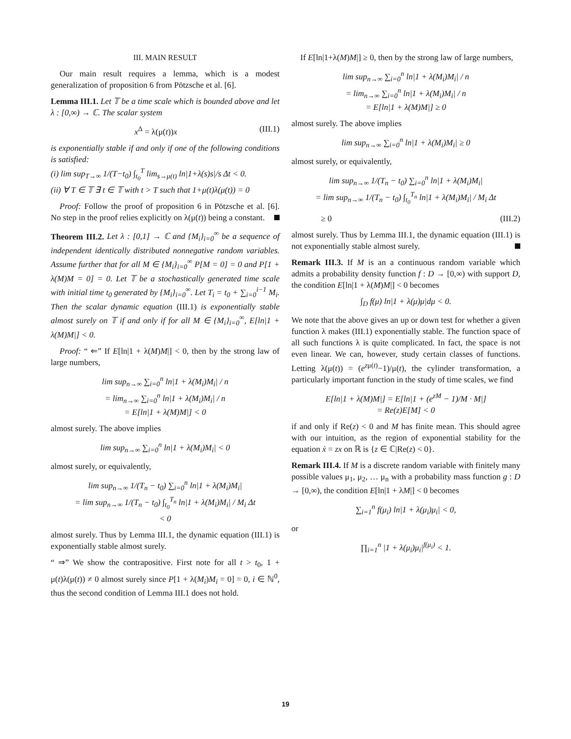III. MAIN RESULT
Our main result requires a lemma, which is a modest generalization of proposition 6 from Pötzsche et al. [6].
Lemma III.1. Let 𝕋 be a time scale which is bounded above and let λ : [0,∞) → ℂ. The scalar system
x<sup>Δ</sup> = λ(μ(t))x (III.1)
is exponentially stable if and only if one of the following conditions is satisfied:
(i) lim sup<sub>T→∞</sub> 1/(T−t<sub>0</sub>) ∫<sub>t<sub>0</sub></sub><sup>T</sup> lim<sub>s→μ(t)</sub> ln|1+λ(s)s|/s Δt < 0.
(ii) ∀ T ∈ 𝕋 ∃ t ∈ 𝕋 with t > T such that 1+μ(t)λ(μ(t)) = 0
Proof: Follow the proof of proposition 6 in Pötzsche et al. [6]. No step in the proof relies explicitly on λ(μ(t)) being a constant.
Theorem III.2. Let λ : [0,1] → ℂ and {M<sub>i</sub>}<sub>i=0</sub><sup>∞</sup> be a sequence of independent identically distributed nonnegative random variables. Assume further that for all M ∈ {M<sub>i</sub>}<sub>i=0</sub><sup>∞</sup> P[M = 0] = 0 and P[1 + λ(M)M = 0] = 0. Let 𝕋 be a stochastically generated time scale with initial time t<sub>0</sub> generated by {M<sub>i</sub>}<sub>i=0</sub><sup>∞</sup>. Let T<sub>i</sub> = t<sub>0</sub> + ∑<sub>i=0</sub><sup>i−1</sup> M<sub>i</sub>. Then the scalar dynamic equation (III.1) is exponentially stable almost surely on 𝕋 if and only if for all M ∈ {M<sub>i</sub>}<sub>i=0</sub><sup>∞</sup>, E[ln|1 + λ(M)M|] < 0.
Proof: “ ⇐” If E[ln|1 + λ(M)M|] < 0, then by the strong law of large numbers,
lim sup<sub>n→∞</sub> ∑<sub>i=0</sub><sup>n</sup> ln|1 + λ(M<sub>i</sub>)M<sub>i</sub>| / n
= lim<sub>n→∞</sub> ∑<sub>i=0</sub><sup>n</sup> ln|1 + λ(M<sub>i</sub>)M<sub>i</sub>| / n
= E[ln|1 + λ(M)M|] < 0
almost surely. The above implies
lim sup<sub>n→∞</sub> ∑<sub>i=0</sub><sup>n</sup> ln|1 + λ(M<sub>i</sub>)M<sub>i</sub>| < 0
almost surely, or equivalently,
lim sup<sub>n→∞</sub> 1/(T<sub>n</sub> − t<sub>0</sub>) ∑<sub>i=0</sub><sup>n</sup> ln|1 + λ(M<sub>i</sub>)M<sub>i</sub>|
= lim sup<sub>n→∞</sub> 1/(T<sub>n</sub> − t<sub>0</sub>) ∫<sub>t<sub>0</sub></sub><sup>T<sub>n</sub></sup> ln|1 + λ(M<sub>i</sub>)M<sub>i</sub>| / M<sub>i</sub> Δt
< 0
almost surely. Thus by Lemma III.1, the dynamic equation (III.1) is exponentially stable almost surely.
“ ⇒” We show the contrapositive. First note for all t > t<sub>0</sub>, 1 + μ(t)λ(μ(t)) ≠ 0 almost surely since P[1 + λ(M<sub>i</sub>)M<sub>i</sub> = 0] = 0, i ∈ ℕ<sup>0</sup>, thus the second condition of Lemma III.1 does not hold.
If E[ln|1+λ(M)M|] ≥ 0, then by the strong law of large numbers,
lim sup<sub>n→∞</sub> ∑<sub>i=0</sub><sup>n</sup> ln|1 + λ(M<sub>i</sub>)M<sub>i</sub>| / n
= lim<sub>n→∞</sub> ∑<sub>i=0</sub><sup>n</sup> ln|1 + λ(M<sub>i</sub>)M<sub>i</sub>| / n
= E[ln|1 + λ(M)M|] ≥ 0
almost surely. The above implies
lim sup<sub>n→∞</sub> ∑<sub>i=0</sub><sup>n</sup> ln|1 + λ(M<sub>i</sub>)M<sub>i</sub>| ≥ 0
almost surely, or equivalently,
lim sup<sub>n→∞</sub> 1/(T<sub>n</sub> − t<sub>0</sub>) ∑<sub>i=0</sub><sup>n</sup> ln|1 + λ(M<sub>i</sub>)M<sub>i</sub>|
= lim sup<sub>n→∞</sub> 1/(T<sub>n</sub> − t<sub>0</sub>) ∫<sub>t<sub>0</sub></sub><sup>T<sub>n</sub></sup> ln|1 + λ(M<sub>i</sub>)M<sub>i</sub>| / M<sub>i</sub> Δt
≥ 0 (III.2)
almost surely. Thus by Lemma III.1, the dynamic equation (III.1) is not exponentially stable almost surely.
Remark III.3. If M is an a continuous random variable which admits a probability density function f : D → [0,∞) with support D, the condition E[ln|1 + λ(M)M|] < 0 becomes
∫<sub>D</sub> f(μ) ln|1 + λ(μ)μ|dμ < 0.
We note that the above gives an up or down test for whether a given function λ makes (III.1) exponentially stable. The function space of all such functions λ is quite complicated. In fact, the space is not even linear. We can, however, study certain classes of functions. Letting λ(μ(t)) = (e<sup>zμ(t)</sup>−1)/μ(t), the cylinder transformation, a particularly important function in the study of time scales, we find
E[ln|1 + λ(M)M|] = E[ln|1 + (e<sup>zM</sup> − 1)/M · M|]
= Re(z)E[M] < 0
if and only if Re(z) < 0 and M has finite mean. This should agree with our intuition, as the region of exponential stability for the equation ẋ = zx on ℝ is {z ∈ ℂ|Re(z) < 0}.
Remark III.4. If M is a discrete random variable with finitely many possible values μ<sub>1</sub>, μ<sub>2</sub>, … μ<sub>n</sub> with a probability mass function g : D → [0,∞), the condition E[ln|1 + λM|] < 0 becomes
∑<sub>i=1</sub><sup>n</sup> f(μ<sub>i</sub>) ln|1 + λ(μ<sub>i</sub>)μ<sub>i</sub>| < 0,
or
∏<sub>i=1</sub><sup>n</sup> |1 + λ(μ<sub>i</sub>)μ<sub>i</sub>|<sup>f(μ<sub>i</sub>)</sup> < 1.
19